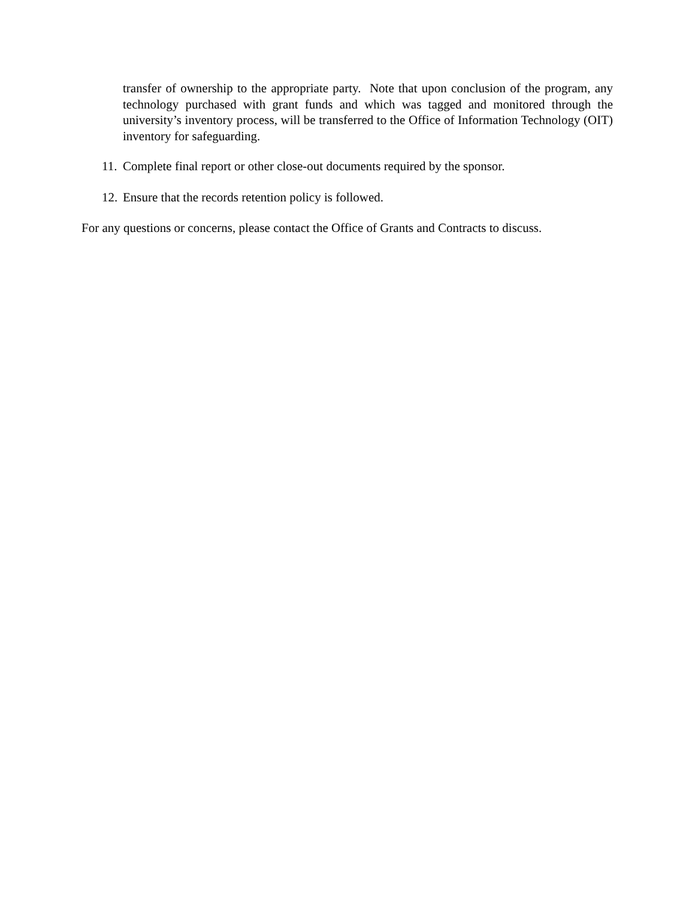transfer of ownership to the appropriate party. Note that upon conclusion of the program, any technology purchased with grant funds and which was tagged and monitored through the university’s inventory process, will be transferred to the Office of Information Technology (OIT) inventory for safeguarding.
11. Complete final report or other close-out documents required by the sponsor.
12. Ensure that the records retention policy is followed.
For any questions or concerns, please contact the Office of Grants and Contracts to discuss.